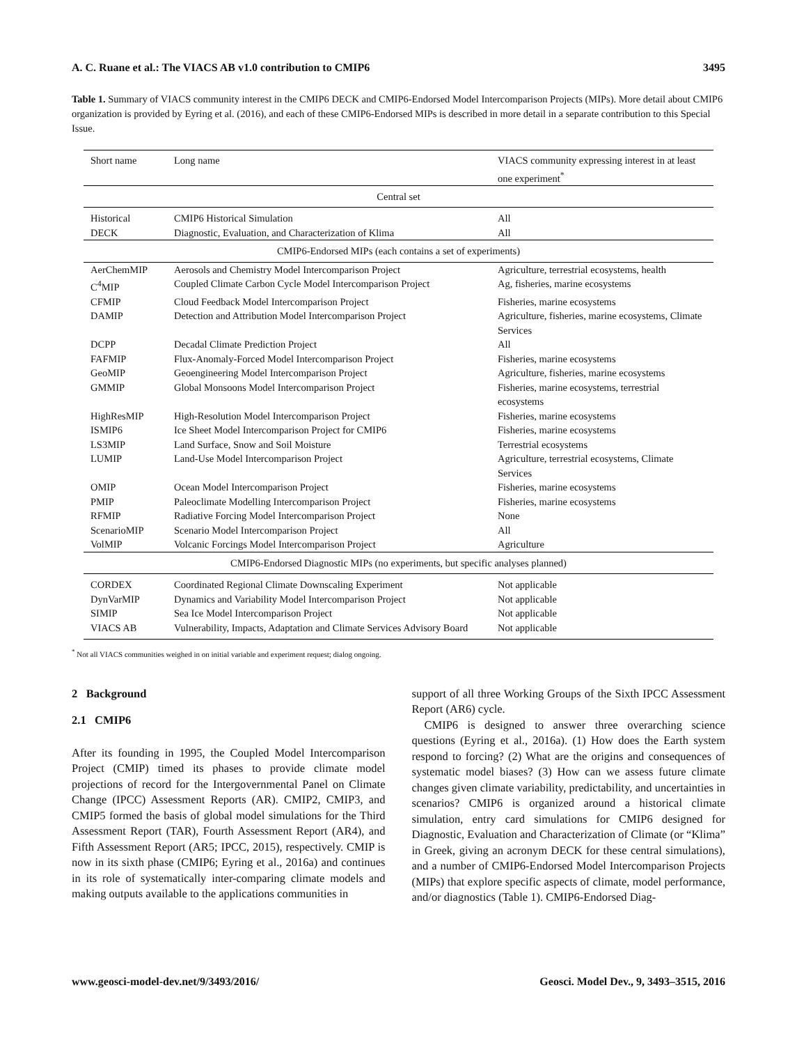A. C. Ruane et al.: The VIACS AB v1.0 contribution to CMIP6 3495
Table 1. Summary of VIACS community interest in the CMIP6 DECK and CMIP6-Endorsed Model Intercomparison Projects (MIPs). More detail about CMIP6 organization is provided by Eyring et al. (2016), and each of these CMIP6-Endorsed MIPs is described in more detail in a separate contribution to this Special Issue.
| Short name | Long name | VIACS community expressing interest in at least one experiment<sup>*</sup> |
| --- | --- | --- |
| Central set | | |
| Historical | CMIP6 Historical Simulation | All |
| DECK | Diagnostic, Evaluation, and Characterization of Klima | All |
| CMIP6-Endorsed MIPs (each contains a set of experiments) | | |
| AerChemMIP | Aerosols and Chemistry Model Intercomparison Project | Agriculture, terrestrial ecosystems, health |
| C<sup>4</sup>MIP | Coupled Climate Carbon Cycle Model Intercomparison Project | Ag, fisheries, marine ecosystems |
| CFMIP | Cloud Feedback Model Intercomparison Project | Fisheries, marine ecosystems |
| DAMIP | Detection and Attribution Model Intercomparison Project | Agriculture, fisheries, marine ecosystems, Climate Services |
| DCPP | Decadal Climate Prediction Project | All |
| FAFMIP | Flux-Anomaly-Forced Model Intercomparison Project | Fisheries, marine ecosystems |
| GeoMIP | Geoengineering Model Intercomparison Project | Agriculture, fisheries, marine ecosystems |
| GMMIP | Global Monsoons Model Intercomparison Project | Fisheries, marine ecosystems, terrestrial ecosystems |
| HighResMIP | High-Resolution Model Intercomparison Project | Fisheries, marine ecosystems |
| ISMIP6 | Ice Sheet Model Intercomparison Project for CMIP6 | Fisheries, marine ecosystems |
| LS3MIP | Land Surface, Snow and Soil Moisture | Terrestrial ecosystems |
| LUMIP | Land-Use Model Intercomparison Project | Agriculture, terrestrial ecosystems, Climate Services |
| OMIP | Ocean Model Intercomparison Project | Fisheries, marine ecosystems |
| PMIP | Paleoclimate Modelling Intercomparison Project | Fisheries, marine ecosystems |
| RFMIP | Radiative Forcing Model Intercomparison Project | None |
| ScenarioMIP | Scenario Model Intercomparison Project | All |
| VolMIP | Volcanic Forcings Model Intercomparison Project | Agriculture |
| CMIP6-Endorsed Diagnostic MIPs (no experiments, but specific analyses planned) | | |
| CORDEX | Coordinated Regional Climate Downscaling Experiment | Not applicable |
| DynVarMIP | Dynamics and Variability Model Intercomparison Project | Not applicable |
| SIMIP | Sea Ice Model Intercomparison Project | Not applicable |
| VIACS AB | Vulnerability, Impacts, Adaptation and Climate Services Advisory Board | Not applicable |
<sup>*</sup> Not all VIACS communities weighed in on initial variable and experiment request; dialog ongoing.
2 Background
2.1 CMIP6
After its founding in 1995, the Coupled Model Intercomparison Project (CMIP) timed its phases to provide climate model projections of record for the Intergovernmental Panel on Climate Change (IPCC) Assessment Reports (AR). CMIP2, CMIP3, and CMIP5 formed the basis of global model simulations for the Third Assessment Report (TAR), Fourth Assessment Report (AR4), and Fifth Assessment Report (AR5; IPCC, 2015), respectively. CMIP is now in its sixth phase (CMIP6; Eyring et al., 2016a) and continues in its role of systematically inter-comparing climate models and making outputs available to the applications communities in
support of all three Working Groups of the Sixth IPCC Assessment Report (AR6) cycle.
CMIP6 is designed to answer three overarching science questions (Eyring et al., 2016a). (1) How does the Earth system respond to forcing? (2) What are the origins and consequences of systematic model biases? (3) How can we assess future climate changes given climate variability, predictability, and uncertainties in scenarios? CMIP6 is organized around a historical climate simulation, entry card simulations for CMIP6 designed for Diagnostic, Evaluation and Characterization of Climate (or “Klima” in Greek, giving an acronym DECK for these central simulations), and a number of CMIP6-Endorsed Model Intercomparison Projects (MIPs) that explore specific aspects of climate, model performance, and/or diagnostics (Table 1). CMIP6-Endorsed Diag-
www.geosci-model-dev.net/9/3493/2016/ Geosci. Model Dev., 9, 3493–3515, 2016